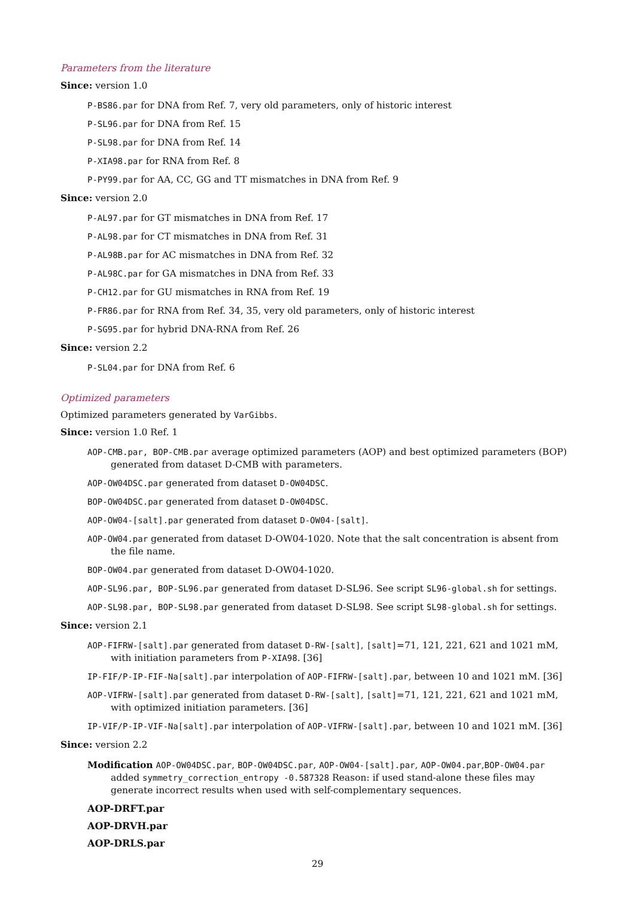Parameters from the literature
Since: version 1.0
P-BS86.par for DNA from Ref. 7, very old parameters, only of historic interest
P-SL96.par for DNA from Ref. 15
P-SL98.par for DNA from Ref. 14
P-XIA98.par for RNA from Ref. 8
P-PY99.par for AA, CC, GG and TT mismatches in DNA from Ref. 9
Since: version 2.0
P-AL97.par for GT mismatches in DNA from Ref. 17
P-AL98.par for CT mismatches in DNA from Ref. 31
P-AL98B.par for AC mismatches in DNA from Ref. 32
P-AL98C.par for GA mismatches in DNA from Ref. 33
P-CH12.par for GU mismatches in RNA from Ref. 19
P-FR86.par for RNA from Ref. 34, 35, very old parameters, only of historic interest
P-SG95.par for hybrid DNA-RNA from Ref. 26
Since: version 2.2
P-SL04.par for DNA from Ref. 6
Optimized parameters
Optimized parameters generated by VarGibbs.
Since: version 1.0 Ref. 1
AOP-CMB.par, BOP-CMB.par average optimized parameters (AOP) and best optimized parameters (BOP) generated from dataset D-CMB with parameters.
AOP-OW04DSC.par generated from dataset D-OW04DSC.
BOP-OW04DSC.par generated from dataset D-OW04DSC.
AOP-OW04-[salt].par generated from dataset D-OW04-[salt].
AOP-OW04.par generated from dataset D-OW04-1020. Note that the salt concentration is absent from the file name.
BOP-OW04.par generated from dataset D-OW04-1020.
AOP-SL96.par, BOP-SL96.par generated from dataset D-SL96. See script SL96-global.sh for settings.
AOP-SL98.par, BOP-SL98.par generated from dataset D-SL98. See script SL98-global.sh for settings.
Since: version 2.1
AOP-FIFRW-[salt].par generated from dataset D-RW-[salt], [salt]=71, 121, 221, 621 and 1021 mM, with initiation parameters from P-XIA98. [36]
IP-FIF/P-IP-FIF-Na[salt].par interpolation of AOP-FIFRW-[salt].par, between 10 and 1021 mM. [36]
AOP-VIFRW-[salt].par generated from dataset D-RW-[salt], [salt]=71, 121, 221, 621 and 1021 mM, with optimized initiation parameters. [36]
IP-VIF/P-IP-VIF-Na[salt].par interpolation of AOP-VIFRW-[salt].par, between 10 and 1021 mM. [36]
Since: version 2.2
Modification AOP-OW04DSC.par, BOP-OW04DSC.par, AOP-OW04-[salt].par, AOP-OW04.par,BOP-OW04.par added symmetry_correction_entropy -0.587328 Reason: if used stand-alone these files may generate incorrect results when used with self-complementary sequences.
AOP-DRFT.par
AOP-DRVH.par
AOP-DRLS.par
29